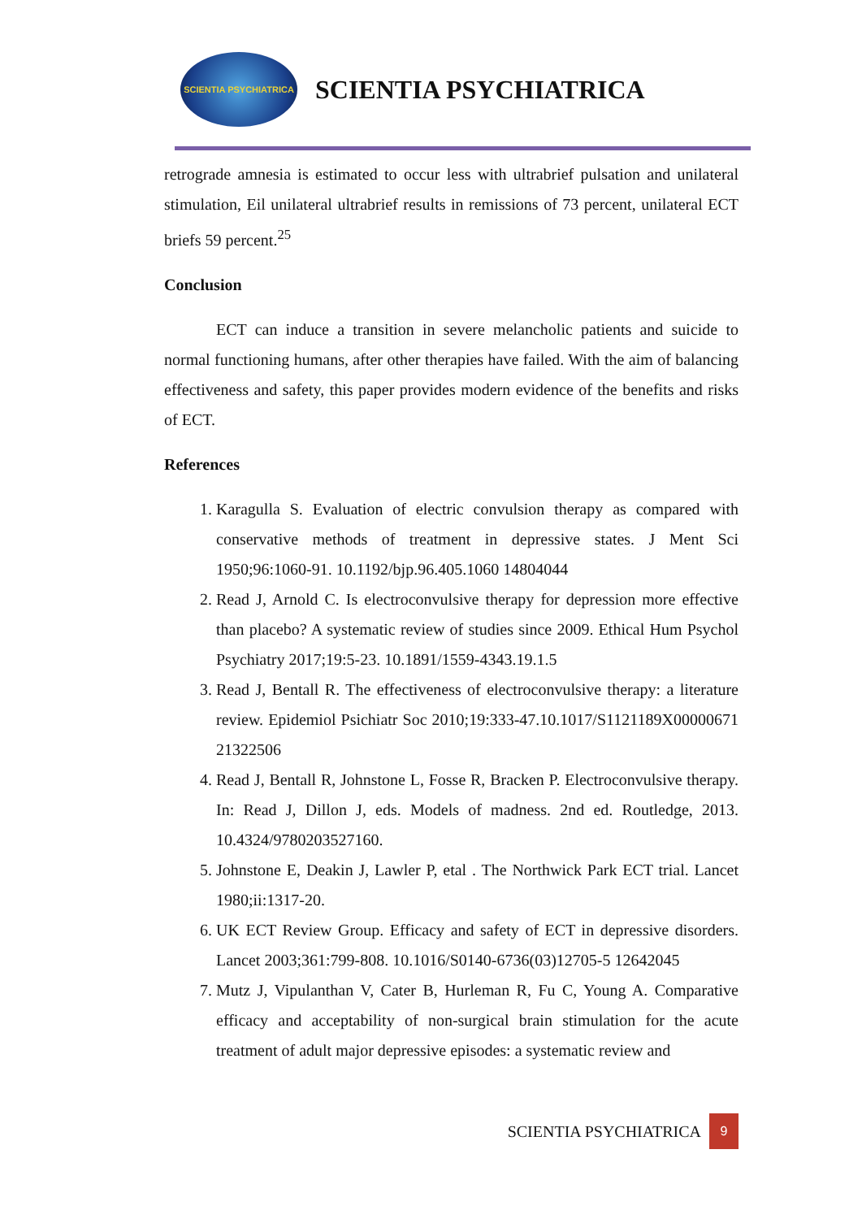SCIENTIA PSYCHIATRICA
SCIENTIA PSYCHIATRICA
retrograde amnesia is estimated to occur less with ultrabrief pulsation and unilateral stimulation, Eil unilateral ultrabrief results in remissions of 73 percent, unilateral ECT briefs 59 percent.<sup>25</sup>
Conclusion
ECT can induce a transition in severe melancholic patients and suicide to normal functioning humans, after other therapies have failed. With the aim of balancing effectiveness and safety, this paper provides modern evidence of the benefits and risks of ECT.
References
1. Karagulla S. Evaluation of electric convulsion therapy as compared with conservative methods of treatment in depressive states. J Ment Sci 1950;96:1060-91. 10.1192/bjp.96.405.1060 14804044
2. Read J, Arnold C. Is electroconvulsive therapy for depression more effective than placebo? A systematic review of studies since 2009. Ethical Hum Psychol Psychiatry 2017;19:5-23. 10.1891/1559-4343.19.1.5
3. Read J, Bentall R. The effectiveness of electroconvulsive therapy: a literature review. Epidemiol Psichiatr Soc 2010;19:333-47.10.1017/S1121189X00000671 21322506
4. Read J, Bentall R, Johnstone L, Fosse R, Bracken P. Electroconvulsive therapy. In: Read J, Dillon J, eds. Models of madness. 2nd ed. Routledge, 2013. 10.4324/9780203527160.
5. Johnstone E, Deakin J, Lawler P, etal . The Northwick Park ECT trial. Lancet 1980;ii:1317-20.
6. UK ECT Review Group. Efficacy and safety of ECT in depressive disorders. Lancet 2003;361:799-808. 10.1016/S0140-6736(03)12705-5 12642045
7. Mutz J, Vipulanthan V, Cater B, Hurleman R, Fu C, Young A. Comparative efficacy and acceptability of non-surgical brain stimulation for the acute treatment of adult major depressive episodes: a systematic review and
SCIENTIA PSYCHIATRICA
9